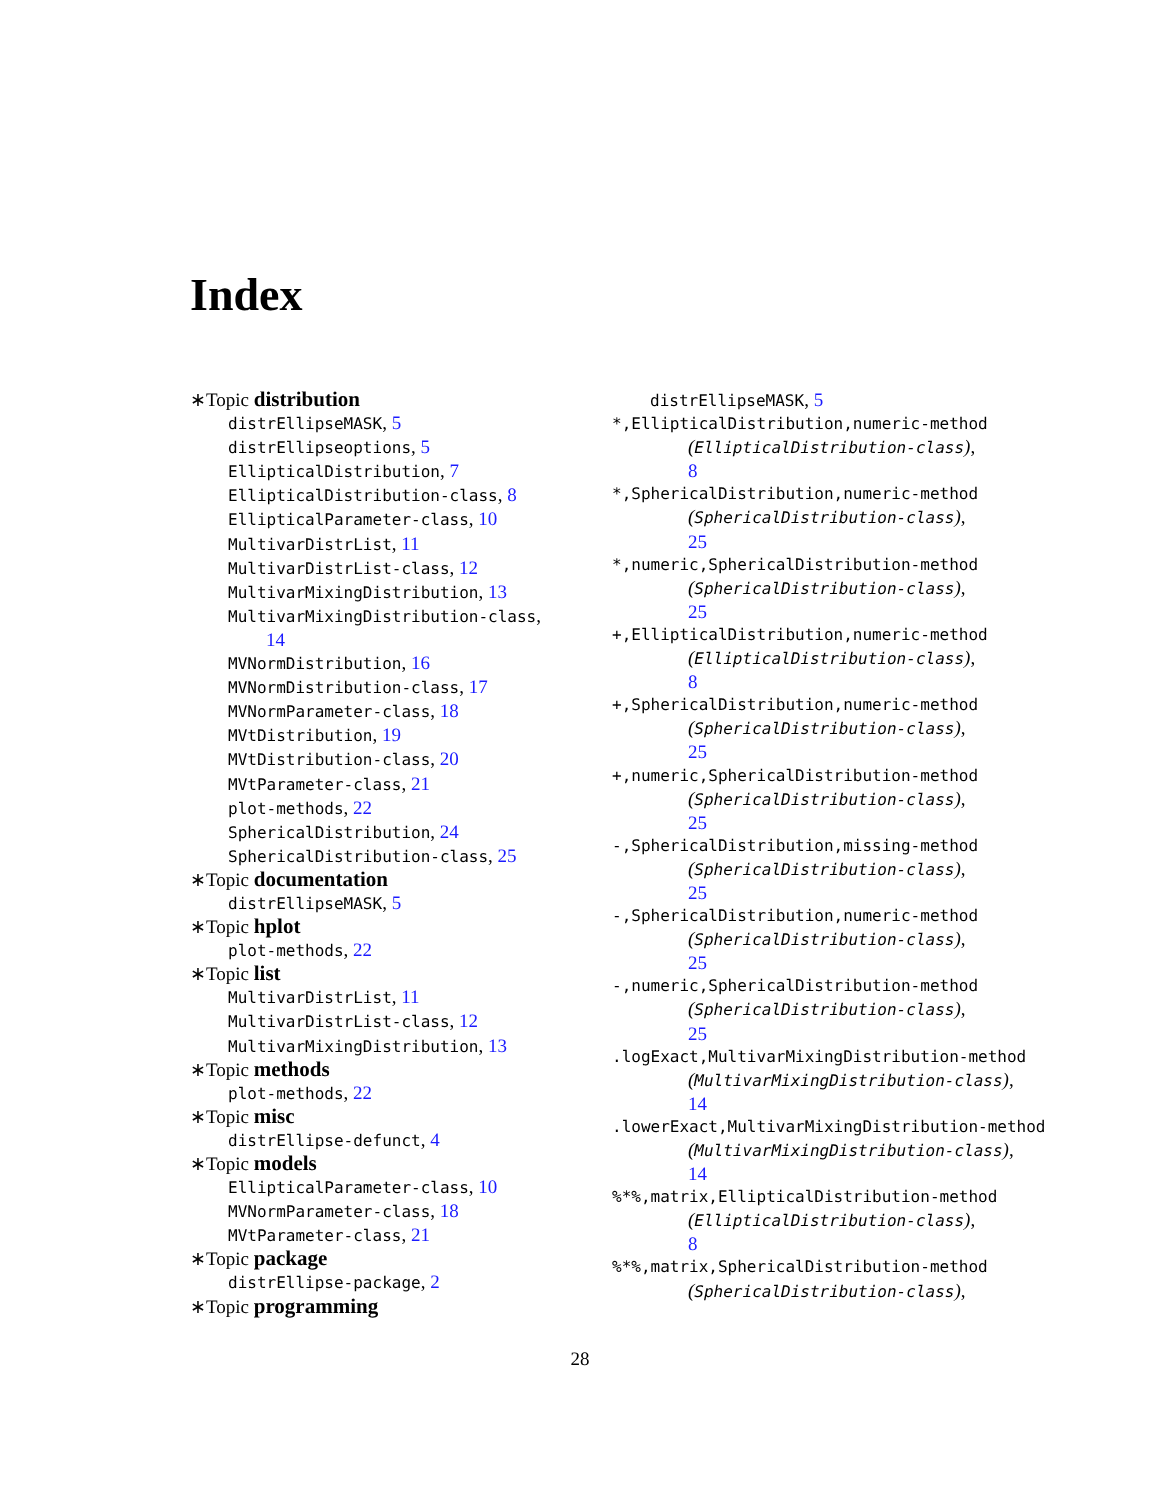Index
∗Topic distribution
distrEllipseMASK, 5
distrEllipseoptions, 5
EllipticalDistribution, 7
EllipticalDistribution-class, 8
EllipticalParameter-class, 10
MultivarDistrList, 11
MultivarDistrList-class, 12
MultivarMixingDistribution, 13
MultivarMixingDistribution-class,
14
MVNormDistribution, 16
MVNormDistribution-class, 17
MVNormParameter-class, 18
MVtDistribution, 19
MVtDistribution-class, 20
MVtParameter-class, 21
plot-methods, 22
SphericalDistribution, 24
SphericalDistribution-class, 25
∗Topic documentation
distrEllipseMASK, 5
∗Topic hplot
plot-methods, 22
∗Topic list
MultivarDistrList, 11
MultivarDistrList-class, 12
MultivarMixingDistribution, 13
∗Topic methods
plot-methods, 22
∗Topic misc
distrEllipse-defunct, 4
∗Topic models
EllipticalParameter-class, 10
MVNormParameter-class, 18
MVtParameter-class, 21
∗Topic package
distrEllipse-package, 2
∗Topic programming
distrEllipseMASK, 5
*,EllipticalDistribution,numeric-method
(EllipticalDistribution-class),
8
*,SphericalDistribution,numeric-method
(SphericalDistribution-class),
25
*,numeric,SphericalDistribution-method
(SphericalDistribution-class),
25
+,EllipticalDistribution,numeric-method
(EllipticalDistribution-class),
8
+,SphericalDistribution,numeric-method
(SphericalDistribution-class),
25
+,numeric,SphericalDistribution-method
(SphericalDistribution-class),
25
-,SphericalDistribution,missing-method
(SphericalDistribution-class),
25
-,SphericalDistribution,numeric-method
(SphericalDistribution-class),
25
-,numeric,SphericalDistribution-method
(SphericalDistribution-class),
25
.logExact,MultivarMixingDistribution-method
(MultivarMixingDistribution-class),
14
.lowerExact,MultivarMixingDistribution-method
(MultivarMixingDistribution-class),
14
%*%,matrix,EllipticalDistribution-method
(EllipticalDistribution-class),
8
%*%,matrix,SphericalDistribution-method
(SphericalDistribution-class),
28